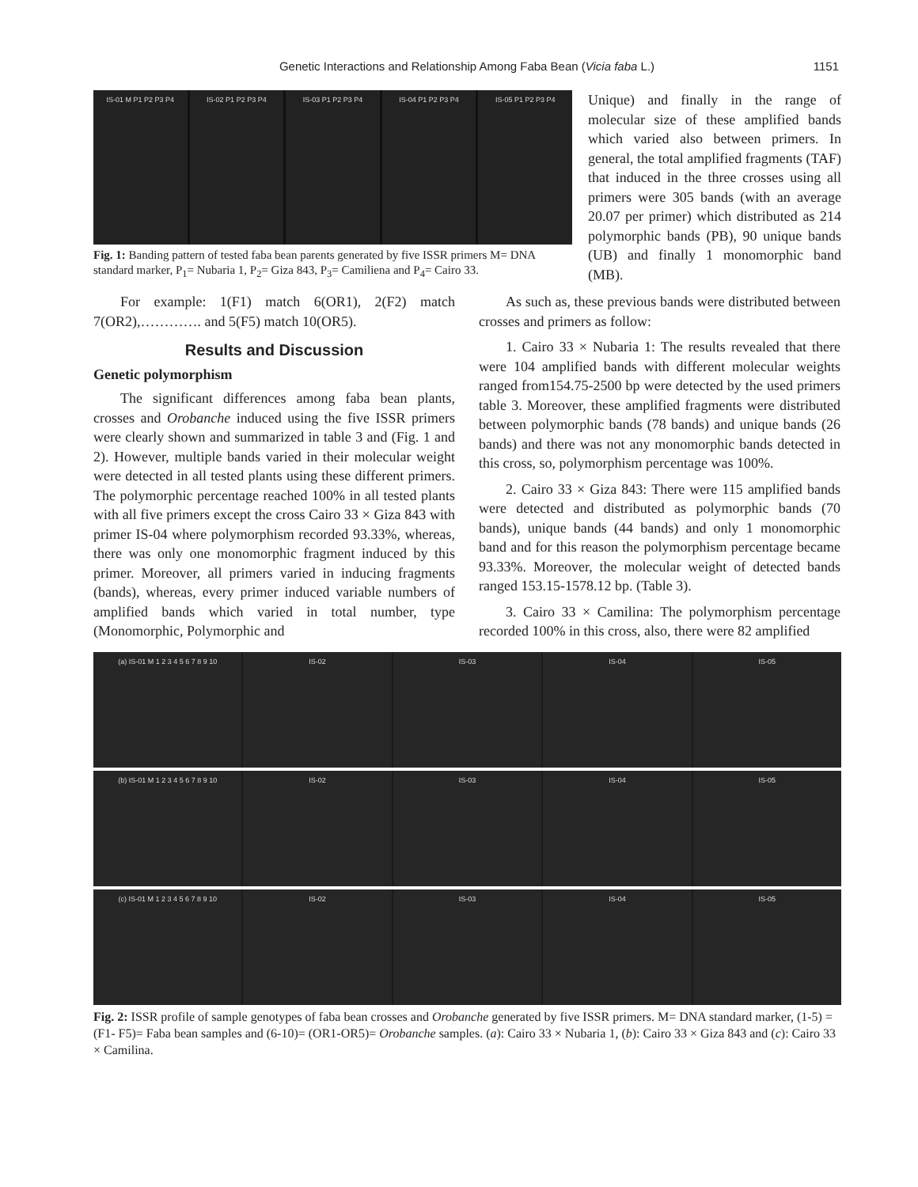Genetic Interactions and Relationship Among Faba Bean (Vicia faba L.) 1151
IS-01 M P1 P2 P3 P4 IS-02 P1 P2 P3 P4 IS-03 P1 P2 P3 P4 IS-04 P1 P2 P3 P4 IS-05 P1 P2 P3 P4
Fig. 1: Banding pattern of tested faba bean parents generated by five ISSR primers M= DNA standard marker, P<sub>1</sub>= Nubaria 1, P<sub>2</sub>= Giza 843, P<sub>3</sub>= Camiliena and P<sub>4</sub>= Cairo 33.
Unique) and finally in the range of molecular size of these amplified bands which varied also between primers. In general, the total amplified fragments (TAF) that induced in the three crosses using all primers were 305 bands (with an average 20.07 per primer) which distributed as 214 polymorphic bands (PB), 90 unique bands (UB) and finally 1 monomorphic band (MB).
For example: 1(F1) match 6(OR1), 2(F2) match 7(OR2),…………. and 5(F5) match 10(OR5).
Results and Discussion
Genetic polymorphism
The significant differences among faba bean plants, crosses and Orobanche induced using the five ISSR primers were clearly shown and summarized in table 3 and (Fig. 1 and 2). However, multiple bands varied in their molecular weight were detected in all tested plants using these different primers. The polymorphic percentage reached 100% in all tested plants with all five primers except the cross Cairo 33 × Giza 843 with primer IS-04 where polymorphism recorded 93.33%, whereas, there was only one monomorphic fragment induced by this primer. Moreover, all primers varied in inducing fragments (bands), whereas, every primer induced variable numbers of amplified bands which varied in total number, type (Monomorphic, Polymorphic and
As such as, these previous bands were distributed between crosses and primers as follow:
1. Cairo 33 × Nubaria 1: The results revealed that there were 104 amplified bands with different molecular weights ranged from154.75-2500 bp were detected by the used primers table 3. Moreover, these amplified fragments were distributed between polymorphic bands (78 bands) and unique bands (26 bands) and there was not any monomorphic bands detected in this cross, so, polymorphism percentage was 100%.
2. Cairo 33 × Giza 843: There were 115 amplified bands were detected and distributed as polymorphic bands (70 bands), unique bands (44 bands) and only 1 monomorphic band and for this reason the polymorphism percentage became 93.33%. Moreover, the molecular weight of detected bands ranged 153.15-1578.12 bp. (Table 3).
3. Cairo 33 × Camilina: The polymorphism percentage recorded 100% in this cross, also, there were 82 amplified
(a) IS-01 M 1 2 3 4 5 6 7 8 9 10
IS-02 IS-03 IS-04 IS-05
(b) IS-01 M 1 2 3 4 5 6 7 8 9 10
IS-02 IS-03 IS-04 IS-05
(c) IS-01 M 1 2 3 4 5 6 7 8 9 10
IS-02 IS-03 IS-04 IS-05
Fig. 2: ISSR profile of sample genotypes of faba bean crosses and Orobanche generated by five ISSR primers. M= DNA standard marker, (1-5) = (F1- F5)= Faba bean samples and (6-10)= (OR1-OR5)= Orobanche samples. (a): Cairo 33 × Nubaria 1, (b): Cairo 33 × Giza 843 and (c): Cairo 33 × Camilina.